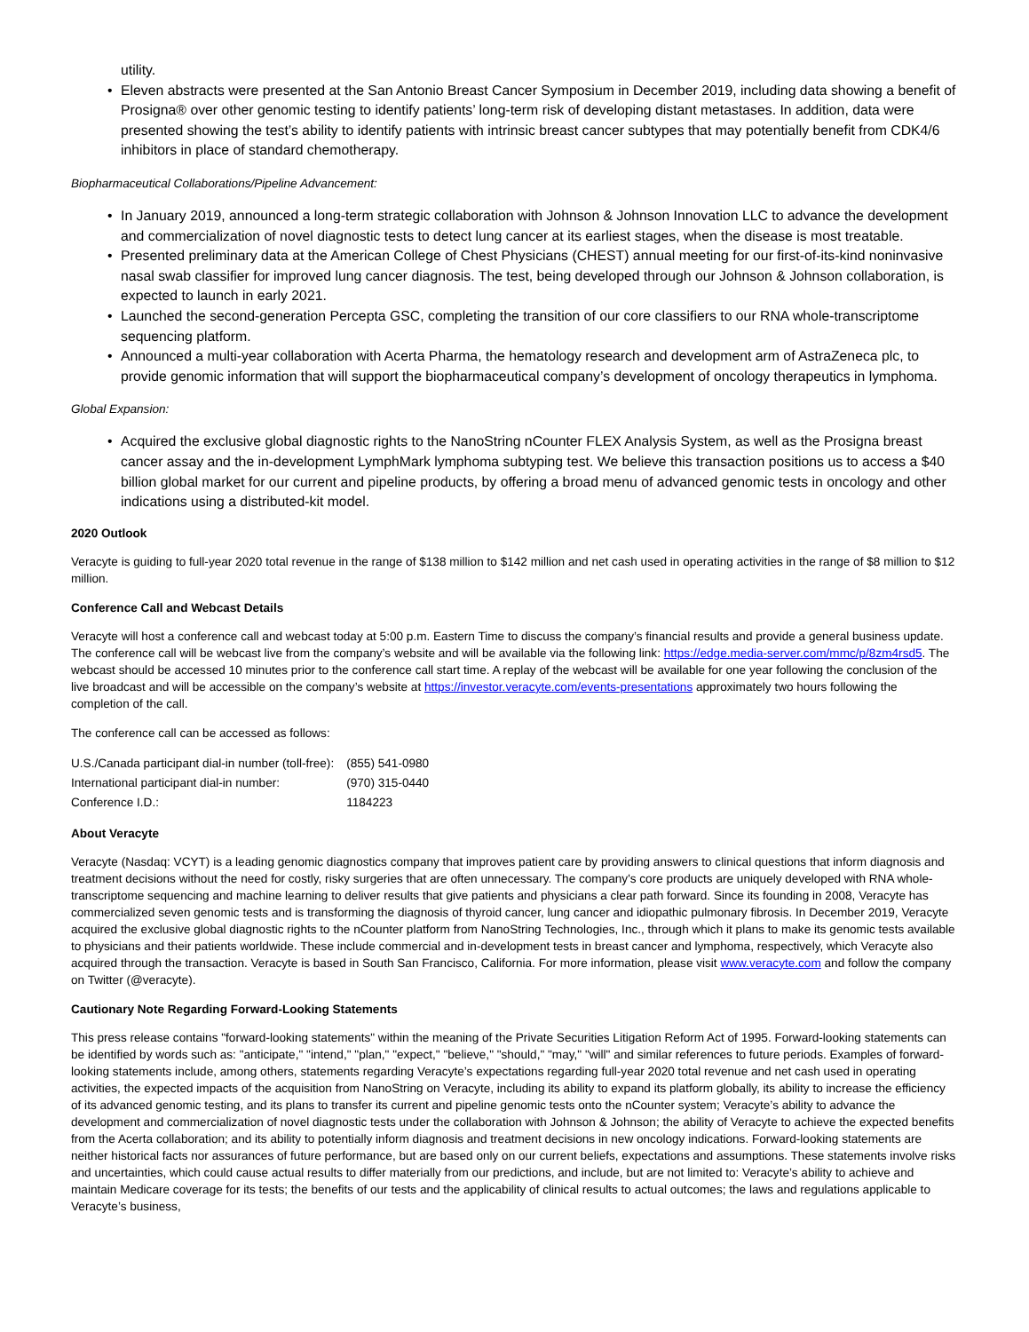utility.
• Eleven abstracts were presented at the San Antonio Breast Cancer Symposium in December 2019, including data showing a benefit of Prosigna® over other genomic testing to identify patients’ long-term risk of developing distant metastases. In addition, data were presented showing the test’s ability to identify patients with intrinsic breast cancer subtypes that may potentially benefit from CDK4/6 inhibitors in place of standard chemotherapy.
Biopharmaceutical Collaborations/Pipeline Advancement:
• In January 2019, announced a long-term strategic collaboration with Johnson & Johnson Innovation LLC to advance the development and commercialization of novel diagnostic tests to detect lung cancer at its earliest stages, when the disease is most treatable.
• Presented preliminary data at the American College of Chest Physicians (CHEST) annual meeting for our first-of-its-kind noninvasive nasal swab classifier for improved lung cancer diagnosis. The test, being developed through our Johnson & Johnson collaboration, is expected to launch in early 2021.
• Launched the second-generation Percepta GSC, completing the transition of our core classifiers to our RNA whole-transcriptome sequencing platform.
• Announced a multi-year collaboration with Acerta Pharma, the hematology research and development arm of AstraZeneca plc, to provide genomic information that will support the biopharmaceutical company’s development of oncology therapeutics in lymphoma.
Global Expansion:
• Acquired the exclusive global diagnostic rights to the NanoString nCounter FLEX Analysis System, as well as the Prosigna breast cancer assay and the in-development LymphMark lymphoma subtyping test. We believe this transaction positions us to access a $40 billion global market for our current and pipeline products, by offering a broad menu of advanced genomic tests in oncology and other indications using a distributed-kit model.
2020 Outlook
Veracyte is guiding to full-year 2020 total revenue in the range of $138 million to $142 million and net cash used in operating activities in the range of $8 million to $12 million.
Conference Call and Webcast Details
Veracyte will host a conference call and webcast today at 5:00 p.m. Eastern Time to discuss the company’s financial results and provide a general business update. The conference call will be webcast live from the company’s website and will be available via the following link: https://edge.media-server.com/mmc/p/8zm4rsd5. The webcast should be accessed 10 minutes prior to the conference call start time. A replay of the webcast will be available for one year following the conclusion of the live broadcast and will be accessible on the company’s website at https://investor.veracyte.com/events-presentations approximately two hours following the completion of the call.
The conference call can be accessed as follows:
| U.S./Canada participant dial-in number (toll-free): | (855) 541-0980 |
| International participant dial-in number: | (970) 315-0440 |
| Conference I.D.: | 1184223 |
About Veracyte
Veracyte (Nasdaq: VCYT) is a leading genomic diagnostics company that improves patient care by providing answers to clinical questions that inform diagnosis and treatment decisions without the need for costly, risky surgeries that are often unnecessary. The company's core products are uniquely developed with RNA whole-transcriptome sequencing and machine learning to deliver results that give patients and physicians a clear path forward. Since its founding in 2008, Veracyte has commercialized seven genomic tests and is transforming the diagnosis of thyroid cancer, lung cancer and idiopathic pulmonary fibrosis. In December 2019, Veracyte acquired the exclusive global diagnostic rights to the nCounter platform from NanoString Technologies, Inc., through which it plans to make its genomic tests available to physicians and their patients worldwide. These include commercial and in-development tests in breast cancer and lymphoma, respectively, which Veracyte also acquired through the transaction. Veracyte is based in South San Francisco, California. For more information, please visit www.veracyte.com and follow the company on Twitter (@veracyte).
Cautionary Note Regarding Forward-Looking Statements
This press release contains "forward-looking statements" within the meaning of the Private Securities Litigation Reform Act of 1995. Forward-looking statements can be identified by words such as: "anticipate," "intend," "plan," "expect," "believe," "should," "may," "will" and similar references to future periods. Examples of forward-looking statements include, among others, statements regarding Veracyte’s expectations regarding full-year 2020 total revenue and net cash used in operating activities, the expected impacts of the acquisition from NanoString on Veracyte, including its ability to expand its platform globally, its ability to increase the efficiency of its advanced genomic testing, and its plans to transfer its current and pipeline genomic tests onto the nCounter system; Veracyte’s ability to advance the development and commercialization of novel diagnostic tests under the collaboration with Johnson & Johnson; the ability of Veracyte to achieve the expected benefits from the Acerta collaboration; and its ability to potentially inform diagnosis and treatment decisions in new oncology indications. Forward-looking statements are neither historical facts nor assurances of future performance, but are based only on our current beliefs, expectations and assumptions. These statements involve risks and uncertainties, which could cause actual results to differ materially from our predictions, and include, but are not limited to: Veracyte’s ability to achieve and maintain Medicare coverage for its tests; the benefits of our tests and the applicability of clinical results to actual outcomes; the laws and regulations applicable to Veracyte’s business,